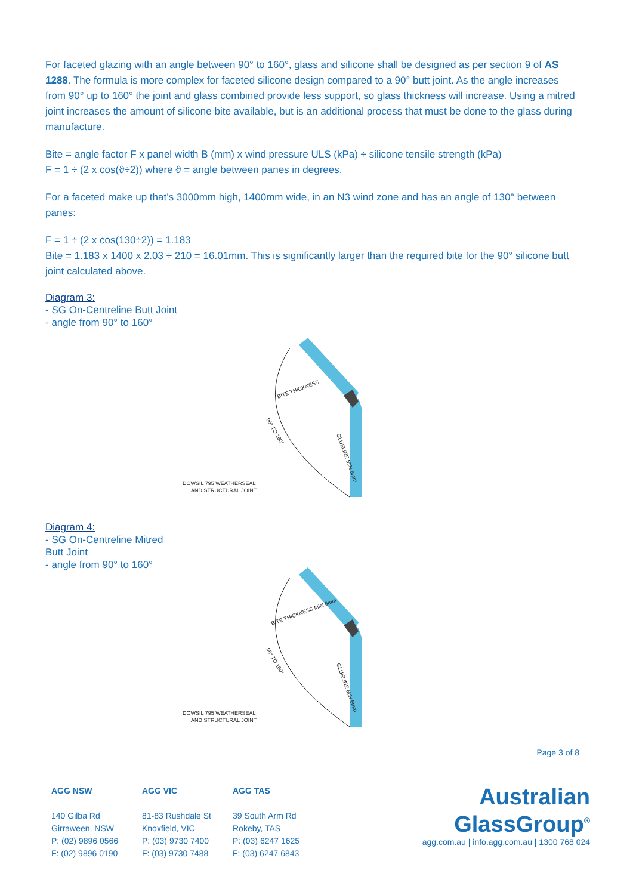For faceted glazing with an angle between 90° to 160°, glass and silicone shall be designed as per section 9 of AS 1288. The formula is more complex for faceted silicone design compared to a 90° butt joint. As the angle increases from 90° up to 160° the joint and glass combined provide less support, so glass thickness will increase. Using a mitred joint increases the amount of silicone bite available, but is an additional process that must be done to the glass during manufacture.
Bite = angle factor F x panel width B (mm) x wind pressure ULS (kPa) ÷ silicone tensile strength (kPa)
F = 1 ÷ (2 x cos(ϑ÷2)) where ϑ = angle between panes in degrees.
For a faceted make up that’s 3000mm high, 1400mm wide, in an N3 wind zone and has an angle of 130° between panes:
F = 1 ÷ (2 x cos(130÷2)) = 1.183
Bite = 1.183 x 1400 x 2.03 ÷ 210 = 16.01mm. This is significantly larger than the required bite for the 90° silicone butt joint calculated above.
Diagram 3:
- SG On-Centreline Butt Joint
- angle from 90° to 160°
BITE THICKNESS
DOWSIL 795 WEATHERSEAL
AND STRUCTURAL JOINT
90° TO 160°
GLUELINE MIN 6mm
Diagram 4:
- SG On-Centreline Mitred Butt Joint
- angle from 90° to 160°
BITE THICKNESS MIN 6mm
DOWSIL 795 WEATHERSEAL
AND STRUCTURAL JOINT
90° TO 160°
GLUELINE MIN 6mm
Page 3 of 8
AGG NSW
140 Gilba Rd
Girraween, NSW
P: (02) 9896 0566
F: (02) 9896 0190
AGG VIC
81-83 Rushdale St
Knoxfield, VIC
P: (03) 9730 7400
F: (03) 9730 7488
AGG TAS
39 South Arm Rd
Rokeby, TAS
P: (03) 6247 1625
F: (03) 6247 6843
Australian
GlassGroup<sup>®</sup>
agg.com.au | info.agg.com.au | 1300 768 024